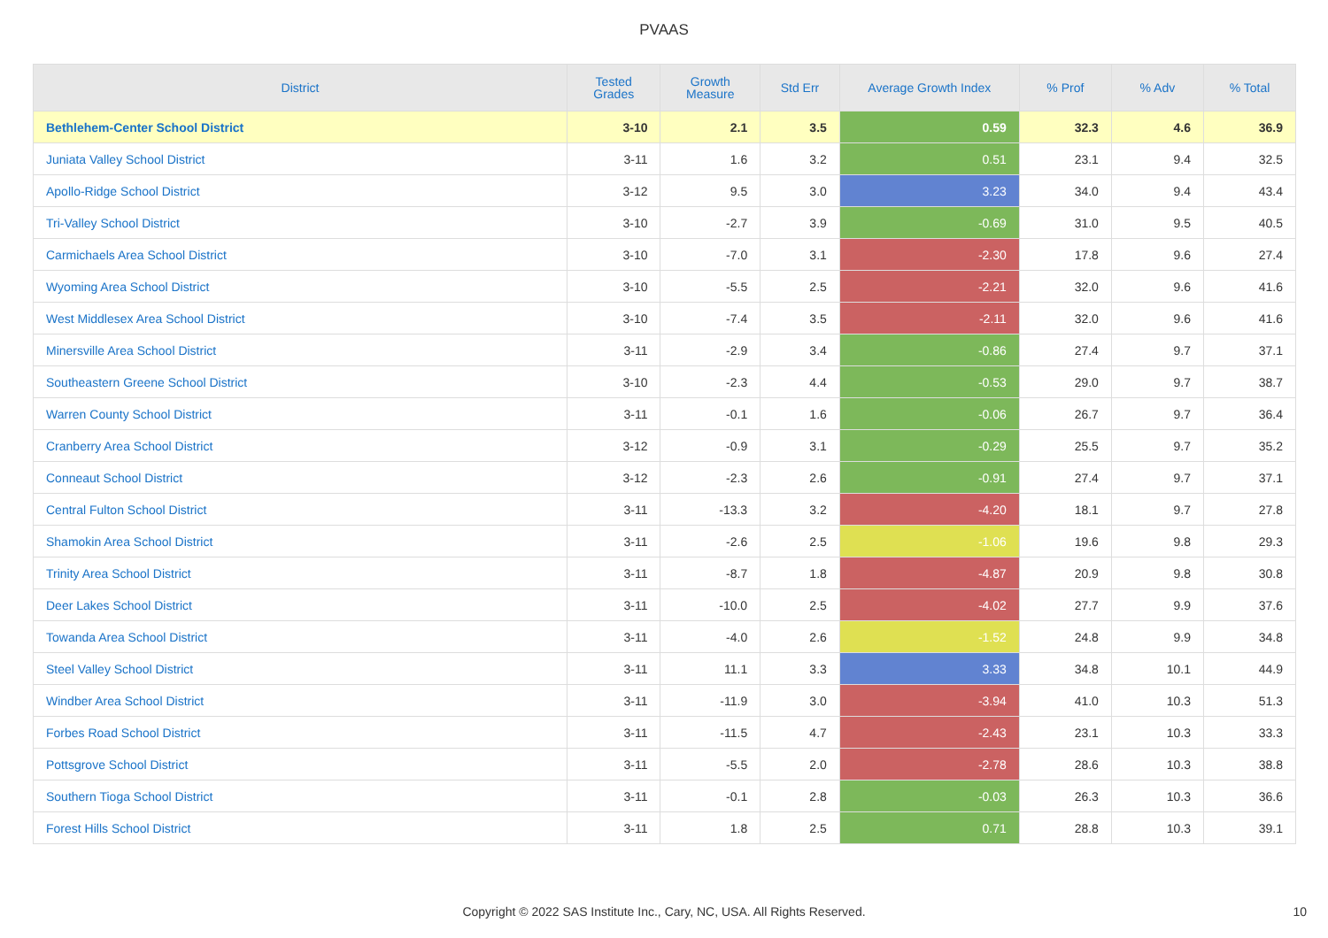PVAAS
| District | Tested Grades | Growth Measure | Std Err | Average Growth Index | % Prof | % Adv | % Total |
| --- | --- | --- | --- | --- | --- | --- | --- |
| Bethlehem-Center School District | 3-10 | 2.1 | 3.5 | 0.59 | 32.3 | 4.6 | 36.9 |
| Juniata Valley School District | 3-11 | 1.6 | 3.2 | 0.51 | 23.1 | 9.4 | 32.5 |
| Apollo-Ridge School District | 3-12 | 9.5 | 3.0 | 3.23 | 34.0 | 9.4 | 43.4 |
| Tri-Valley School District | 3-10 | -2.7 | 3.9 | -0.69 | 31.0 | 9.5 | 40.5 |
| Carmichaels Area School District | 3-10 | -7.0 | 3.1 | -2.30 | 17.8 | 9.6 | 27.4 |
| Wyoming Area School District | 3-10 | -5.5 | 2.5 | -2.21 | 32.0 | 9.6 | 41.6 |
| West Middlesex Area School District | 3-10 | -7.4 | 3.5 | -2.11 | 32.0 | 9.6 | 41.6 |
| Minersville Area School District | 3-11 | -2.9 | 3.4 | -0.86 | 27.4 | 9.7 | 37.1 |
| Southeastern Greene School District | 3-10 | -2.3 | 4.4 | -0.53 | 29.0 | 9.7 | 38.7 |
| Warren County School District | 3-11 | -0.1 | 1.6 | -0.06 | 26.7 | 9.7 | 36.4 |
| Cranberry Area School District | 3-12 | -0.9 | 3.1 | -0.29 | 25.5 | 9.7 | 35.2 |
| Conneaut School District | 3-12 | -2.3 | 2.6 | -0.91 | 27.4 | 9.7 | 37.1 |
| Central Fulton School District | 3-11 | -13.3 | 3.2 | -4.20 | 18.1 | 9.7 | 27.8 |
| Shamokin Area School District | 3-11 | -2.6 | 2.5 | -1.06 | 19.6 | 9.8 | 29.3 |
| Trinity Area School District | 3-11 | -8.7 | 1.8 | -4.87 | 20.9 | 9.8 | 30.8 |
| Deer Lakes School District | 3-11 | -10.0 | 2.5 | -4.02 | 27.7 | 9.9 | 37.6 |
| Towanda Area School District | 3-11 | -4.0 | 2.6 | -1.52 | 24.8 | 9.9 | 34.8 |
| Steel Valley School District | 3-11 | 11.1 | 3.3 | 3.33 | 34.8 | 10.1 | 44.9 |
| Windber Area School District | 3-11 | -11.9 | 3.0 | -3.94 | 41.0 | 10.3 | 51.3 |
| Forbes Road School District | 3-11 | -11.5 | 4.7 | -2.43 | 23.1 | 10.3 | 33.3 |
| Pottsgrove School District | 3-11 | -5.5 | 2.0 | -2.78 | 28.6 | 10.3 | 38.8 |
| Southern Tioga School District | 3-11 | -0.1 | 2.8 | -0.03 | 26.3 | 10.3 | 36.6 |
| Forest Hills School District | 3-11 | 1.8 | 2.5 | 0.71 | 28.8 | 10.3 | 39.1 |
Copyright © 2022 SAS Institute Inc., Cary, NC, USA. All Rights Reserved.
10